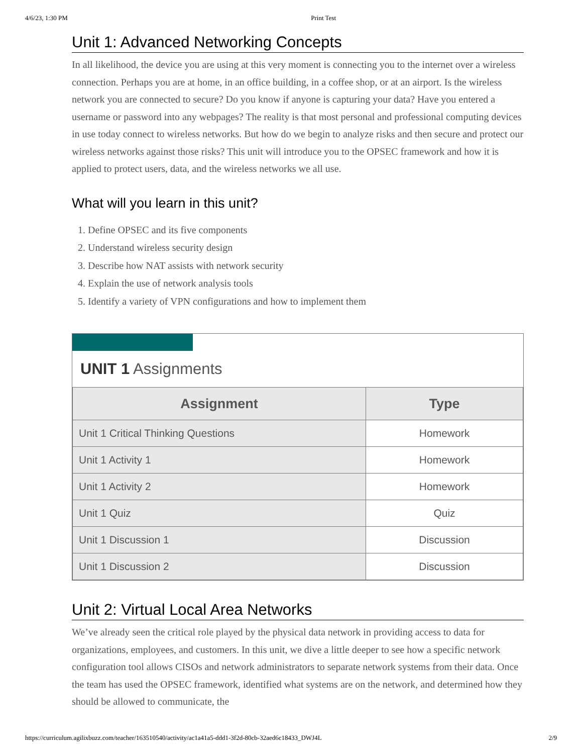4/6/23, 1:30 PM Print Test
Unit 1: Advanced Networking Concepts
In all likelihood, the device you are using at this very moment is connecting you to the internet over a wireless connection. Perhaps you are at home, in an office building, in a coffee shop, or at an airport. Is the wireless network you are connected to secure? Do you know if anyone is capturing your data? Have you entered a username or password into any webpages? The reality is that most personal and professional computing devices in use today connect to wireless networks. But how do we begin to analyze risks and then secure and protect our wireless networks against those risks? This unit will introduce you to the OPSEC framework and how it is applied to protect users, data, and the wireless networks we all use.
What will you learn in this unit?
1. Define OPSEC and its five components
2. Understand wireless security design
3. Describe how NAT assists with network security
4. Explain the use of network analysis tools
5. Identify a variety of VPN configurations and how to implement them
UNIT 1 Assignments
| Assignment | Type |
| --- | --- |
| Unit 1 Critical Thinking Questions | Homework |
| Unit 1 Activity 1 | Homework |
| Unit 1 Activity 2 | Homework |
| Unit 1 Quiz | Quiz |
| Unit 1 Discussion 1 | Discussion |
| Unit 1 Discussion 2 | Discussion |
Unit 2: Virtual Local Area Networks
We’ve already seen the critical role played by the physical data network in providing access to data for organizations, employees, and customers. In this unit, we dive a little deeper to see how a specific network configuration tool allows CISOs and network administrators to separate network systems from their data. Once the team has used the OPSEC framework, identified what systems are on the network, and determined how they should be allowed to communicate, the
https://curriculum.agilixbuzz.com/teacher/163510540/activity/ac1a41a5-ddd1-3f2d-80cb-32aed6c18433_DWJ4L 2/9